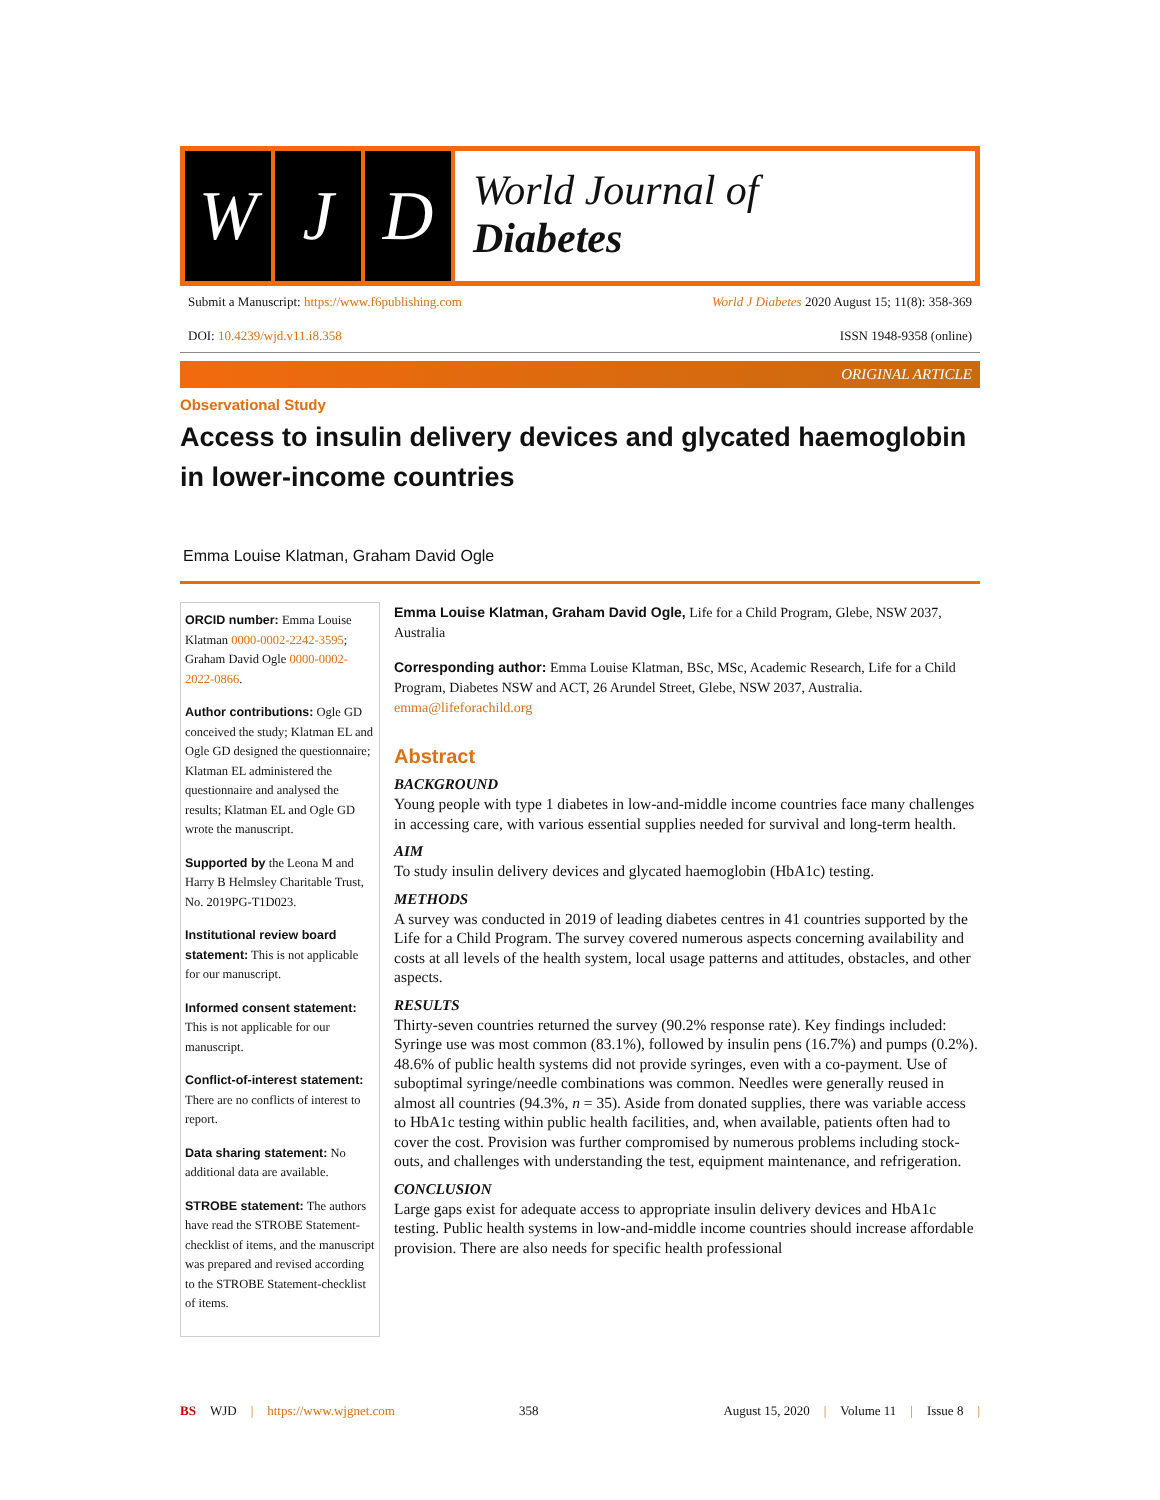W J D
World Journal of
Diabetes
Submit a Manuscript: https://www.f6publishing.com World J Diabetes 2020 August 15; 11(8): 358-369
DOI: 10.4239/wjd.v11.i8.358 ISSN 1948-9358 (online)
ORIGINAL ARTICLE
Observational Study
Access to insulin delivery devices and glycated haemoglobin in lower-income countries
Emma Louise Klatman, Graham David Ogle
ORCID number: Emma Louise Klatman 0000-0002-2242-3595; Graham David Ogle 0000-0002-2022-0866.
Author contributions: Ogle GD conceived the study; Klatman EL and Ogle GD designed the questionnaire; Klatman EL administered the questionnaire and analysed the results; Klatman EL and Ogle GD wrote the manuscript.
Supported by the Leona M and Harry B Helmsley Charitable Trust, No. 2019PG-T1D023.
Institutional review board statement: This is not applicable for our manuscript.
Informed consent statement: This is not applicable for our manuscript.
Conflict-of-interest statement: There are no conflicts of interest to report.
Data sharing statement: No additional data are available.
STROBE statement: The authors have read the STROBE Statement-checklist of items, and the manuscript was prepared and revised according to the STROBE Statement-checklist of items.
Emma Louise Klatman, Graham David Ogle, Life for a Child Program, Glebe, NSW 2037, Australia
Corresponding author: Emma Louise Klatman, BSc, MSc, Academic Research, Life for a Child Program, Diabetes NSW and ACT, 26 Arundel Street, Glebe, NSW 2037, Australia. emma@lifeforachild.org
Abstract
BACKGROUND
Young people with type 1 diabetes in low-and-middle income countries face many challenges in accessing care, with various essential supplies needed for survival and long-term health.
AIM
To study insulin delivery devices and glycated haemoglobin (HbA1c) testing.
METHODS
A survey was conducted in 2019 of leading diabetes centres in 41 countries supported by the Life for a Child Program. The survey covered numerous aspects concerning availability and costs at all levels of the health system, local usage patterns and attitudes, obstacles, and other aspects.
RESULTS
Thirty-seven countries returned the survey (90.2% response rate). Key findings included: Syringe use was most common (83.1%), followed by insulin pens (16.7%) and pumps (0.2%). 48.6% of public health systems did not provide syringes, even with a co-payment. Use of suboptimal syringe/needle combinations was common. Needles were generally reused in almost all countries (94.3%, n = 35). Aside from donated supplies, there was variable access to HbA1c testing within public health facilities, and, when available, patients often had to cover the cost. Provision was further compromised by numerous problems including stock-outs, and challenges with understanding the test, equipment maintenance, and refrigeration.
CONCLUSION
Large gaps exist for adequate access to appropriate insulin delivery devices and HbA1c testing. Public health systems in low-and-middle income countries should increase affordable provision. There are also needs for specific health professional
BS WJD | https://www.wjgnet.com 358 August 15, 2020 | Volume 11 | Issue 8 |